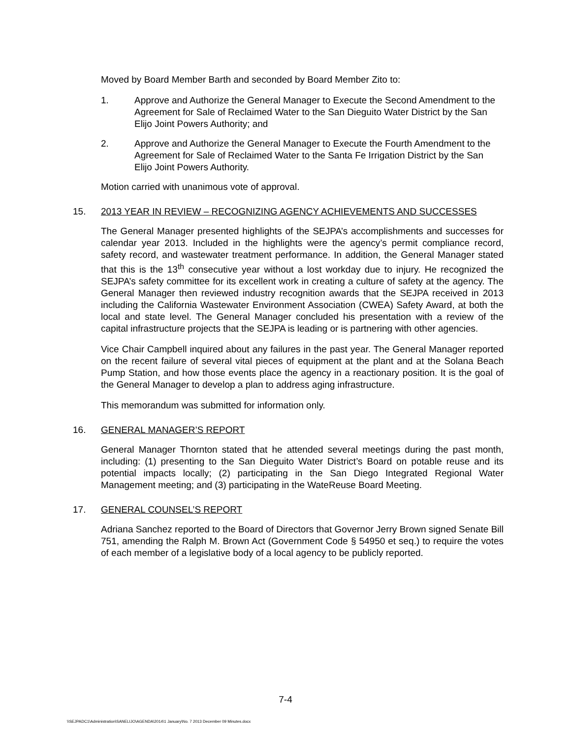Moved by Board Member Barth and seconded by Board Member Zito to:
1. Approve and Authorize the General Manager to Execute the Second Amendment to the Agreement for Sale of Reclaimed Water to the San Dieguito Water District by the San Elijo Joint Powers Authority; and
2. Approve and Authorize the General Manager to Execute the Fourth Amendment to the Agreement for Sale of Reclaimed Water to the Santa Fe Irrigation District by the San Elijo Joint Powers Authority.
Motion carried with unanimous vote of approval.
15. 2013 YEAR IN REVIEW – RECOGNIZING AGENCY ACHIEVEMENTS AND SUCCESSES
The General Manager presented highlights of the SEJPA’s accomplishments and successes for calendar year 2013. Included in the highlights were the agency’s permit compliance record, safety record, and wastewater treatment performance. In addition, the General Manager stated that this is the 13<sup>th</sup> consecutive year without a lost workday due to injury. He recognized the SEJPA’s safety committee for its excellent work in creating a culture of safety at the agency. The General Manager then reviewed industry recognition awards that the SEJPA received in 2013 including the California Wastewater Environment Association (CWEA) Safety Award, at both the local and state level. The General Manager concluded his presentation with a review of the capital infrastructure projects that the SEJPA is leading or is partnering with other agencies.
Vice Chair Campbell inquired about any failures in the past year. The General Manager reported on the recent failure of several vital pieces of equipment at the plant and at the Solana Beach Pump Station, and how those events place the agency in a reactionary position. It is the goal of the General Manager to develop a plan to address aging infrastructure.
This memorandum was submitted for information only.
16. GENERAL MANAGER’S REPORT
General Manager Thornton stated that he attended several meetings during the past month, including: (1) presenting to the San Dieguito Water District’s Board on potable reuse and its potential impacts locally; (2) participating in the San Diego Integrated Regional Water Management meeting; and (3) participating in the WateReuse Board Meeting.
17. GENERAL COUNSEL’S REPORT
Adriana Sanchez reported to the Board of Directors that Governor Jerry Brown signed Senate Bill 751, amending the Ralph M. Brown Act (Government Code § 54950 et seq.) to require the votes of each member of a legislative body of a local agency to be publicly reported.
7-4
\\SEJPADC1\Administration\SANELIJO\AGENDA\2014\1 January\No. 7 2013 December 09 Minutes.docx